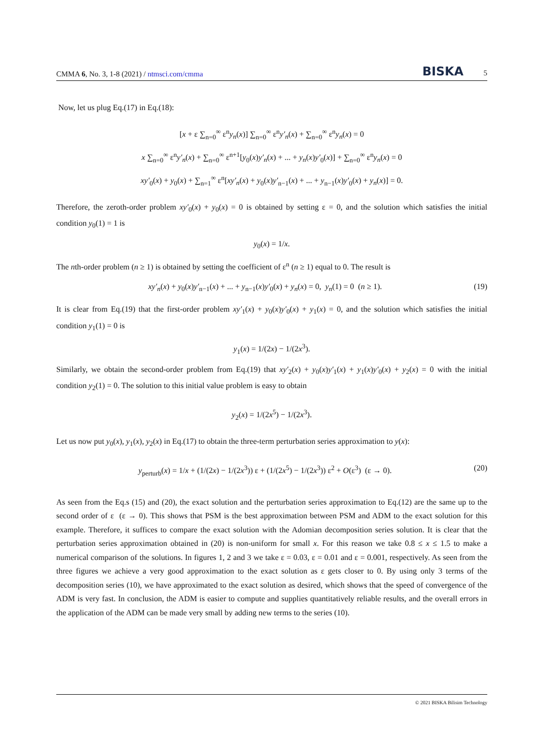CMMA 6, No. 3, 1-8 (2021) / ntmsci.com/cmma BISKA 5
Now, let us plug Eq.(17) in Eq.(18):
[x + ε ∑<sub>n=0</sub><sup>∞</sup> ε<sup>n</sup>y<sub>n</sub>(x)] ∑<sub>n=0</sub><sup>∞</sup> ε<sup>n</sup>y′<sub>n</sub>(x) + ∑<sub>n=0</sub><sup>∞</sup> ε<sup>n</sup>y<sub>n</sub>(x) = 0
x ∑<sub>n=0</sub><sup>∞</sup> ε<sup>n</sup>y′<sub>n</sub>(x) + ∑<sub>n=0</sub><sup>∞</sup> ε<sup>n+1</sup>[y<sub>0</sub>(x)y′<sub>n</sub>(x) + ... + y<sub>n</sub>(x)y′<sub>0</sub>(x)] + ∑<sub>n=0</sub><sup>∞</sup> ε<sup>n</sup>y<sub>n</sub>(x) = 0
xy′<sub>0</sub>(x) + y<sub>0</sub>(x) + ∑<sub>n=1</sub><sup>∞</sup> ε<sup>n</sup>[xy′<sub>n</sub>(x) + y<sub>0</sub>(x)y′<sub>n−1</sub>(x) + ... + y<sub>n−1</sub>(x)y′<sub>0</sub>(x) + y<sub>n</sub>(x)] = 0.
Therefore, the zeroth-order problem xy′<sub>0</sub>(x) + y<sub>0</sub>(x) = 0 is obtained by setting ε = 0, and the solution which satisfies the initial condition y<sub>0</sub>(1) = 1 is
y<sub>0</sub>(x) = 1/x.
The nth-order problem (n ≥ 1) is obtained by setting the coefficient of ε<sup>n</sup> (n ≥ 1) equal to 0. The result is
xy′<sub>n</sub>(x) + y<sub>0</sub>(x)y′<sub>n−1</sub>(x) + ... + y<sub>n−1</sub>(x)y′<sub>0</sub>(x) + y<sub>n</sub>(x) = 0, y<sub>n</sub>(1) = 0 (n ≥ 1). (19)
It is clear from Eq.(19) that the first-order problem xy′<sub>1</sub>(x) + y<sub>0</sub>(x)y′<sub>0</sub>(x) + y<sub>1</sub>(x) = 0, and the solution which satisfies the initial condition y<sub>1</sub>(1) = 0 is
y<sub>1</sub>(x) = 1/(2x) − 1/(2x<sup>3</sup>).
Similarly, we obtain the second-order problem from Eq.(19) that xy′<sub>2</sub>(x) + y<sub>0</sub>(x)y′<sub>1</sub>(x) + y<sub>1</sub>(x)y′<sub>0</sub>(x) + y<sub>2</sub>(x) = 0 with the initial condition y<sub>2</sub>(1) = 0. The solution to this initial value problem is easy to obtain
y<sub>2</sub>(x) = 1/(2x<sup>5</sup>) − 1/(2x<sup>3</sup>).
Let us now put y<sub>0</sub>(x), y<sub>1</sub>(x), y<sub>2</sub>(x) in Eq.(17) to obtain the three-term perturbation series approximation to y(x):
y<sub>perturb</sub>(x) = 1/x + (1/(2x) − 1/(2x<sup>3</sup>)) ε + (1/(2x<sup>5</sup>) − 1/(2x<sup>3</sup>)) ε<sup>2</sup> + O(ε<sup>3</sup>) (ε → 0). (20)
As seen from the Eq.s (15) and (20), the exact solution and the perturbation series approximation to Eq.(12) are the same up to the second order of ε (ε → 0). This shows that PSM is the best approximation between PSM and ADM to the exact solution for this example. Therefore, it suffices to compare the exact solution with the Adomian decomposition series solution. It is clear that the perturbation series approximation obtained in (20) is non-uniform for small x. For this reason we take 0.8 ≤ x ≤ 1.5 to make a numerical comparison of the solutions. In figures 1, 2 and 3 we take ε = 0.03, ε = 0.01 and ε = 0.001, respectively. As seen from the three figures we achieve a very good approximation to the exact solution as ε gets closer to 0. By using only 3 terms of the decomposition series (10), we have approximated to the exact solution as desired, which shows that the speed of convergence of the ADM is very fast. In conclusion, the ADM is easier to compute and supplies quantitatively reliable results, and the overall errors in the application of the ADM can be made very small by adding new terms to the series (10).
© 2021 BISKA Bilisim Technology